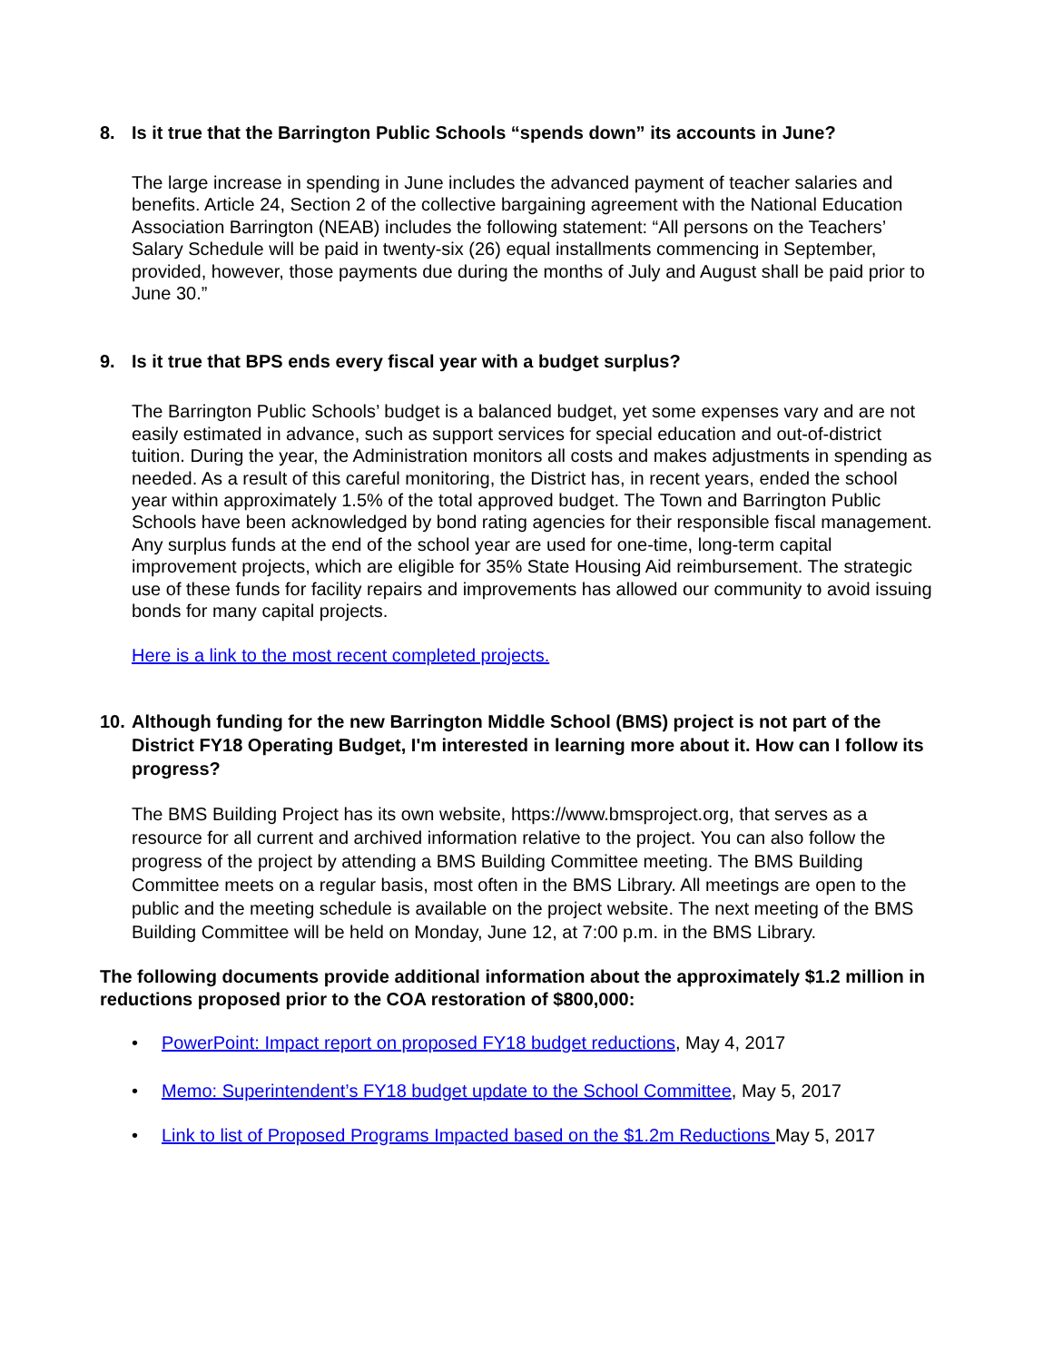8. Is it true that the Barrington Public Schools “spends down” its accounts in June?
The large increase in spending in June includes the advanced payment of teacher salaries and benefits. Article 24, Section 2 of the collective bargaining agreement with the National Education Association Barrington (NEAB) includes the following statement: “All persons on the Teachers’ Salary Schedule will be paid in twenty-six (26) equal installments commencing in September, provided, however, those payments due during the months of July and August shall be paid prior to June 30.”
9. Is it true that BPS ends every fiscal year with a budget surplus?
The Barrington Public Schools’ budget is a balanced budget, yet some expenses vary and are not easily estimated in advance, such as support services for special education and out-of-district tuition. During the year, the Administration monitors all costs and makes adjustments in spending as needed. As a result of this careful monitoring, the District has, in recent years, ended the school year within approximately 1.5% of the total approved budget. The Town and Barrington Public Schools have been acknowledged by bond rating agencies for their responsible fiscal management. Any surplus funds at the end of the school year are used for one-time, long-term capital improvement projects, which are eligible for 35% State Housing Aid reimbursement. The strategic use of these funds for facility repairs and improvements has allowed our community to avoid issuing bonds for many capital projects.
Here is a link to the most recent completed projects.
10. Although funding for the new Barrington Middle School (BMS) project is not part of the District FY18 Operating Budget, I'm interested in learning more about it. How can I follow its progress?
The BMS Building Project has its own website, https://www.bmsproject.org, that serves as a resource for all current and archived information relative to the project. You can also follow the progress of the project by attending a BMS Building Committee meeting. The BMS Building Committee meets on a regular basis, most often in the BMS Library. All meetings are open to the public and the meeting schedule is available on the project website. The next meeting of the BMS Building Committee will be held on Monday, June 12, at 7:00 p.m. in the BMS Library.
The following documents provide additional information about the approximately $1.2 million in reductions proposed prior to the COA restoration of $800,000:
• PowerPoint: Impact report on proposed FY18 budget reductions, May 4, 2017
• Memo: Superintendent’s FY18 budget update to the School Committee, May 5, 2017
• Link to list of Proposed Programs Impacted based on the $1.2m Reductions May 5, 2017